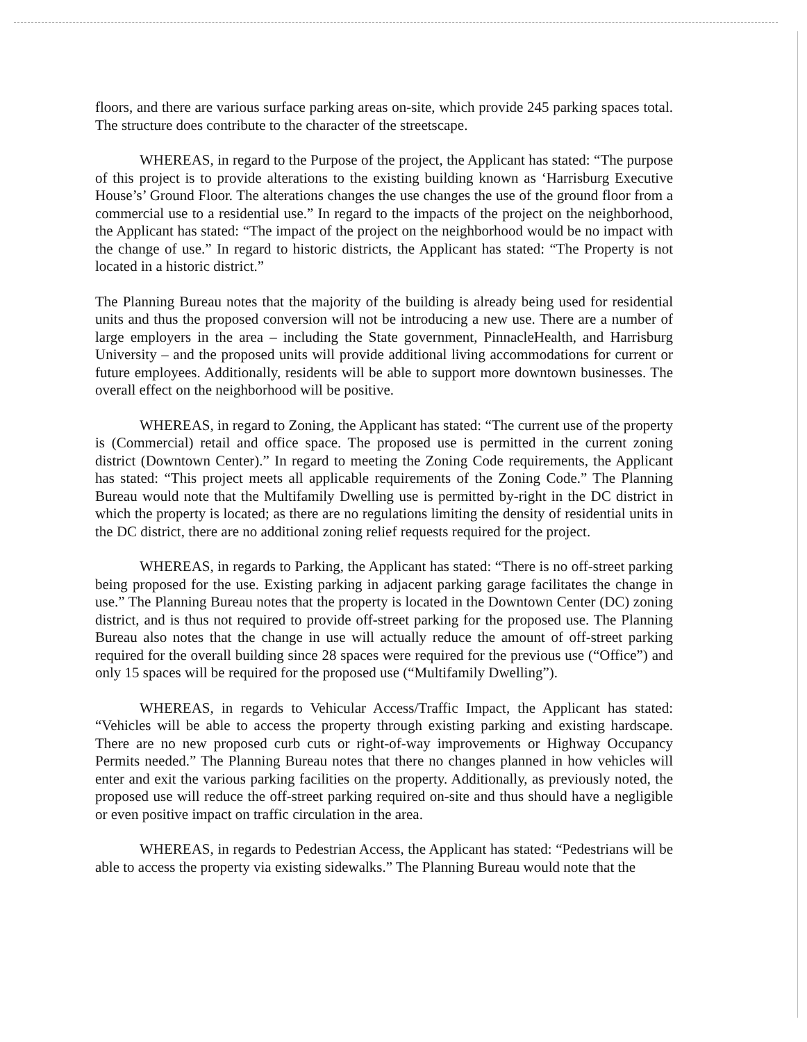floors, and there are various surface parking areas on-site, which provide 245 parking spaces total. The structure does contribute to the character of the streetscape.
WHEREAS, in regard to the Purpose of the project, the Applicant has stated: “The purpose of this project is to provide alterations to the existing building known as ‘Harrisburg Executive House’s’ Ground Floor. The alterations changes the use changes the use of the ground floor from a commercial use to a residential use.” In regard to the impacts of the project on the neighborhood, the Applicant has stated: “The impact of the project on the neighborhood would be no impact with the change of use.” In regard to historic districts, the Applicant has stated: “The Property is not located in a historic district.”
The Planning Bureau notes that the majority of the building is already being used for residential units and thus the proposed conversion will not be introducing a new use. There are a number of large employers in the area – including the State government, PinnacleHealth, and Harrisburg University – and the proposed units will provide additional living accommodations for current or future employees. Additionally, residents will be able to support more downtown businesses. The overall effect on the neighborhood will be positive.
WHEREAS, in regard to Zoning, the Applicant has stated: “The current use of the property is (Commercial) retail and office space. The proposed use is permitted in the current zoning district (Downtown Center).” In regard to meeting the Zoning Code requirements, the Applicant has stated: “This project meets all applicable requirements of the Zoning Code.” The Planning Bureau would note that the Multifamily Dwelling use is permitted by-right in the DC district in which the property is located; as there are no regulations limiting the density of residential units in the DC district, there are no additional zoning relief requests required for the project.
WHEREAS, in regards to Parking, the Applicant has stated: “There is no off-street parking being proposed for the use. Existing parking in adjacent parking garage facilitates the change in use.” The Planning Bureau notes that the property is located in the Downtown Center (DC) zoning district, and is thus not required to provide off-street parking for the proposed use. The Planning Bureau also notes that the change in use will actually reduce the amount of off-street parking required for the overall building since 28 spaces were required for the previous use (“Office”) and only 15 spaces will be required for the proposed use (“Multifamily Dwelling”).
WHEREAS, in regards to Vehicular Access/Traffic Impact, the Applicant has stated: “Vehicles will be able to access the property through existing parking and existing hardscape. There are no new proposed curb cuts or right-of-way improvements or Highway Occupancy Permits needed.” The Planning Bureau notes that there no changes planned in how vehicles will enter and exit the various parking facilities on the property. Additionally, as previously noted, the proposed use will reduce the off-street parking required on-site and thus should have a negligible or even positive impact on traffic circulation in the area.
WHEREAS, in regards to Pedestrian Access, the Applicant has stated: “Pedestrians will be able to access the property via existing sidewalks.” The Planning Bureau would note that the